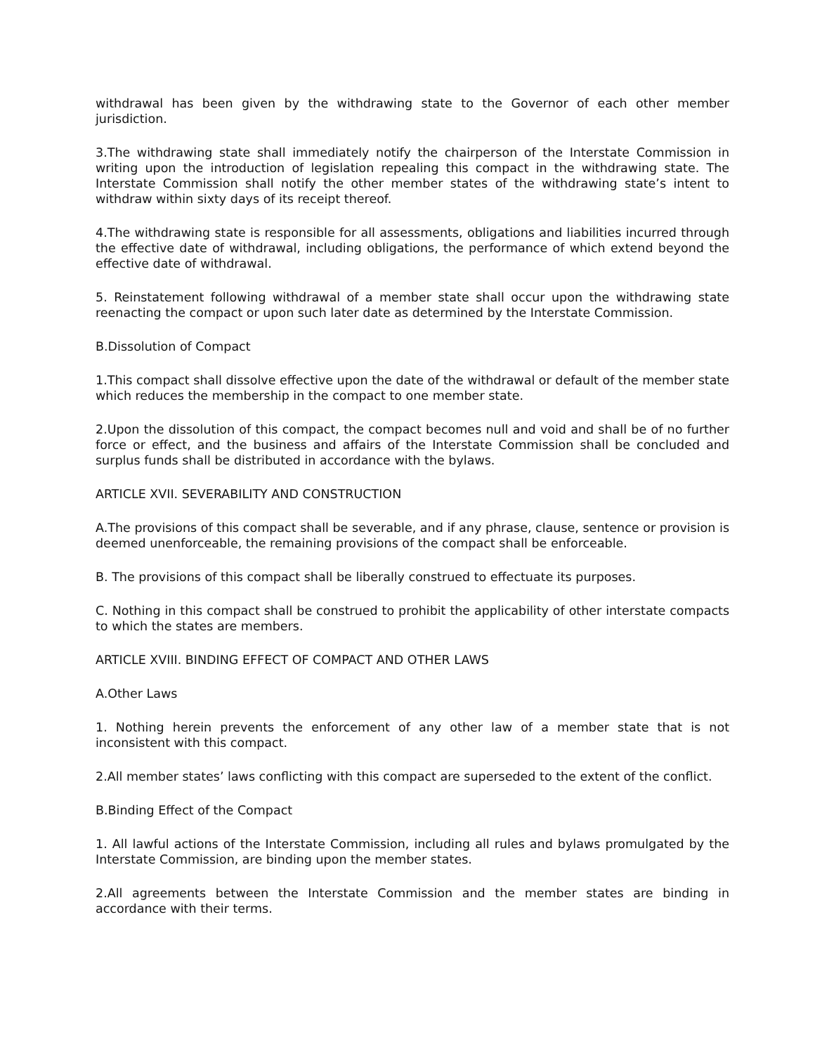withdrawal has been given by the withdrawing state to the Governor of each other member jurisdiction.
3.The withdrawing state shall immediately notify the chairperson of the Interstate Commission in writing upon the introduction of legislation repealing this compact in the withdrawing state. The Interstate Commission shall notify the other member states of the withdrawing state’s intent to withdraw within sixty days of its receipt thereof.
4.The withdrawing state is responsible for all assessments, obligations and liabilities incurred through the effective date of withdrawal, including obligations, the performance of which extend beyond the effective date of withdrawal.
5. Reinstatement following withdrawal of a member state shall occur upon the withdrawing state reenacting the compact or upon such later date as determined by the Interstate Commission.
B.Dissolution of Compact
1.This compact shall dissolve effective upon the date of the withdrawal or default of the member state which reduces the membership in the compact to one member state.
2.Upon the dissolution of this compact, the compact becomes null and void and shall be of no further force or effect, and the business and affairs of the Interstate Commission shall be concluded and surplus funds shall be distributed in accordance with the bylaws.
ARTICLE XVII. SEVERABILITY AND CONSTRUCTION
A.The provisions of this compact shall be severable, and if any phrase, clause, sentence or provision is deemed unenforceable, the remaining provisions of the compact shall be enforceable.
B. The provisions of this compact shall be liberally construed to effectuate its purposes.
C. Nothing in this compact shall be construed to prohibit the applicability of other interstate compacts to which the states are members.
ARTICLE XVIII. BINDING EFFECT OF COMPACT AND OTHER LAWS
A.Other Laws
1. Nothing herein prevents the enforcement of any other law of a member state that is not inconsistent with this compact.
2.All member states’ laws conflicting with this compact are superseded to the extent of the conflict.
B.Binding Effect of the Compact
1. All lawful actions of the Interstate Commission, including all rules and bylaws promulgated by the Interstate Commission, are binding upon the member states.
2.All agreements between the Interstate Commission and the member states are binding in accordance with their terms.